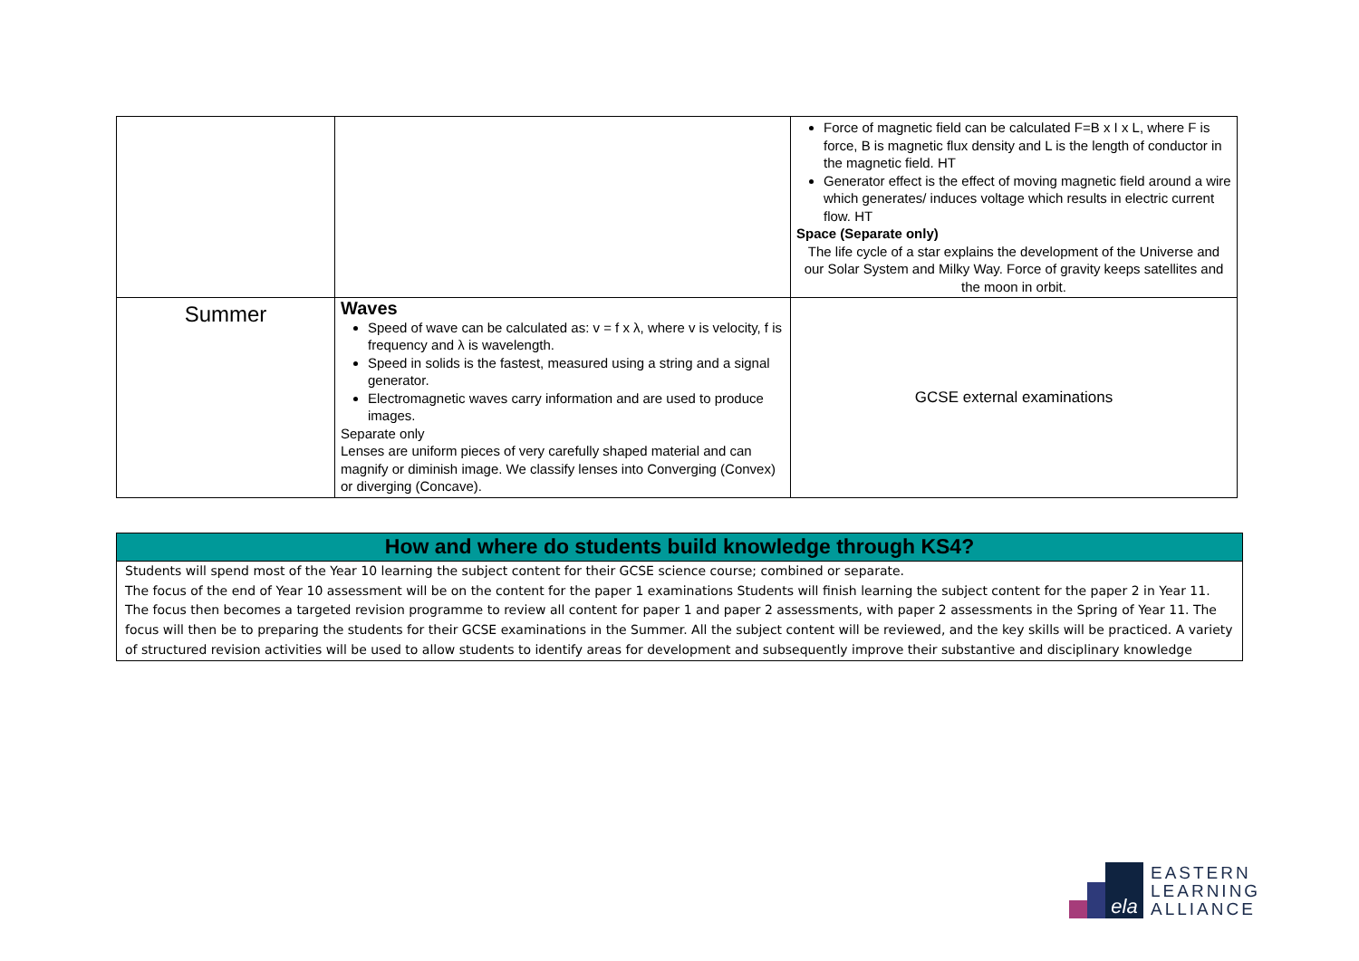| | | Force of magnetic field can be calculated F=B x I x L, where F is force, B is magnetic flux density and L is the length of conductor in the magnetic field. HT Generator effect is the effect of moving magnetic field around a wire which generates/ induces voltage which results in electric current flow. HT Space (Separate only) The life cycle of a star explains the development of the Universe and our Solar System and Milky Way. Force of gravity keeps satellites and the moon in orbit. |
| Summer | Waves Speed of wave can be calculated as: v = f x λ, where v is velocity, f is frequency and λ is wavelength. Speed in solids is the fastest, measured using a string and a signal generator. Electromagnetic waves carry information and are used to produce images. Separate only Lenses are uniform pieces of very carefully shaped material and can magnify or diminish image. We classify lenses into Converging (Convex) or diverging (Concave). | GCSE external examinations |
How and where do students build knowledge through KS4?
Students will spend most of the Year 10 learning the subject content for their GCSE science course; combined or separate.
The focus of the end of Year 10 assessment will be on the content for the paper 1 examinations Students will finish learning the subject content for the paper 2 in Year 11. The focus then becomes a targeted revision programme to review all content for paper 1 and paper 2 assessments, with paper 2 assessments in the Spring of Year 11. The focus will then be to preparing the students for their GCSE examinations in the Summer. All the subject content will be reviewed, and the key skills will be practiced. A variety of structured revision activities will be used to allow students to identify areas for development and subsequently improve their substantive and disciplinary knowledge
ela
EASTERN
LEARNING
ALLIANCE